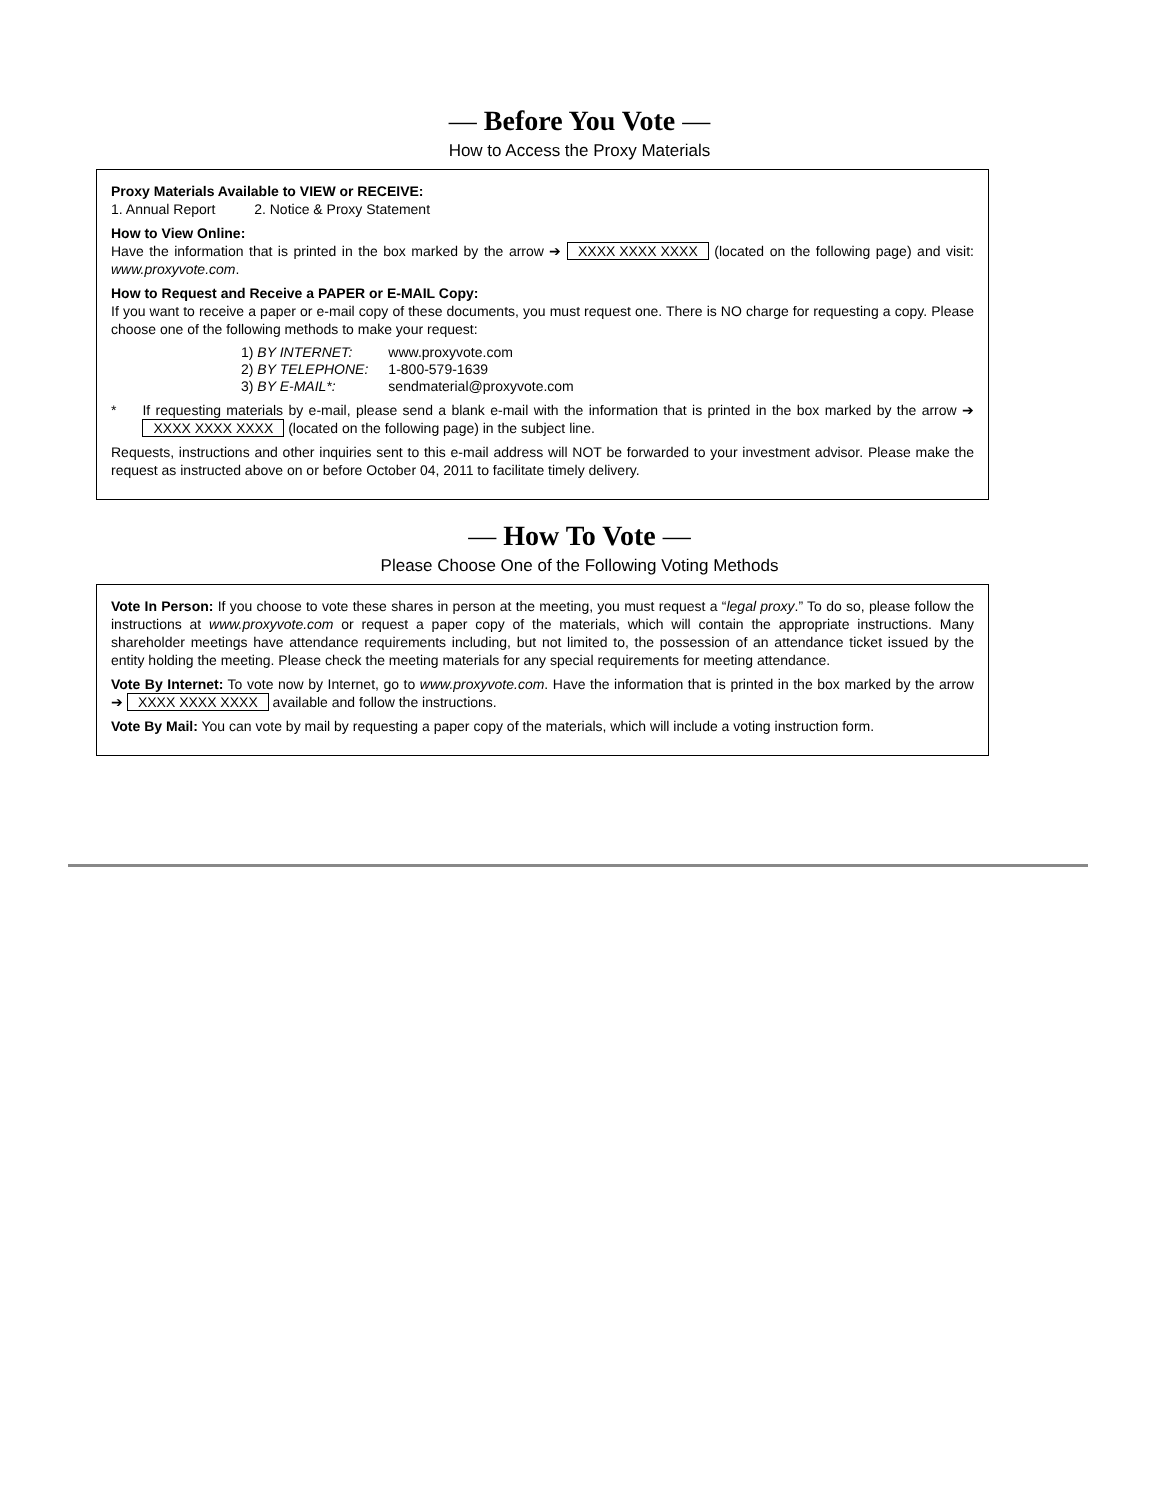— Before You Vote —
How to Access the Proxy Materials
Proxy Materials Available to VIEW or RECEIVE:
1. Annual Report 2. Notice & Proxy Statement
How to View Online:
Have the information that is printed in the box marked by the arrow ➔ XXXX XXXX XXXX (located on the following page) and visit: www.proxyvote.com.
How to Request and Receive a PAPER or E-MAIL Copy:
If you want to receive a paper or e-mail copy of these documents, you must request one. There is NO charge for requesting a copy. Please choose one of the following methods to make your request:
| 1) BY INTERNET: | www.proxyvote.com |
| 2) BY TELEPHONE: | 1-800-579-1639 |
| 3) BY E-MAIL*: | sendmaterial@proxyvote.com |
* If requesting materials by e-mail, please send a blank e-mail with the information that is printed in the box marked by the arrow ➔ XXXX XXXX XXXX (located on the following page) in the subject line.
Requests, instructions and other inquiries sent to this e-mail address will NOT be forwarded to your investment advisor. Please make the request as instructed above on or before October 04, 2011 to facilitate timely delivery.
— How To Vote —
Please Choose One of the Following Voting Methods
Vote In Person: If you choose to vote these shares in person at the meeting, you must request a “legal proxy.” To do so, please follow the instructions at www.proxyvote.com or request a paper copy of the materials, which will contain the appropriate instructions. Many shareholder meetings have attendance requirements including, but not limited to, the possession of an attendance ticket issued by the entity holding the meeting. Please check the meeting materials for any special requirements for meeting attendance.
Vote By Internet: To vote now by Internet, go to www.proxyvote.com. Have the information that is printed in the box marked by the arrow ➔ XXXX XXXX XXXX available and follow the instructions.
Vote By Mail: You can vote by mail by requesting a paper copy of the materials, which will include a voting instruction form.